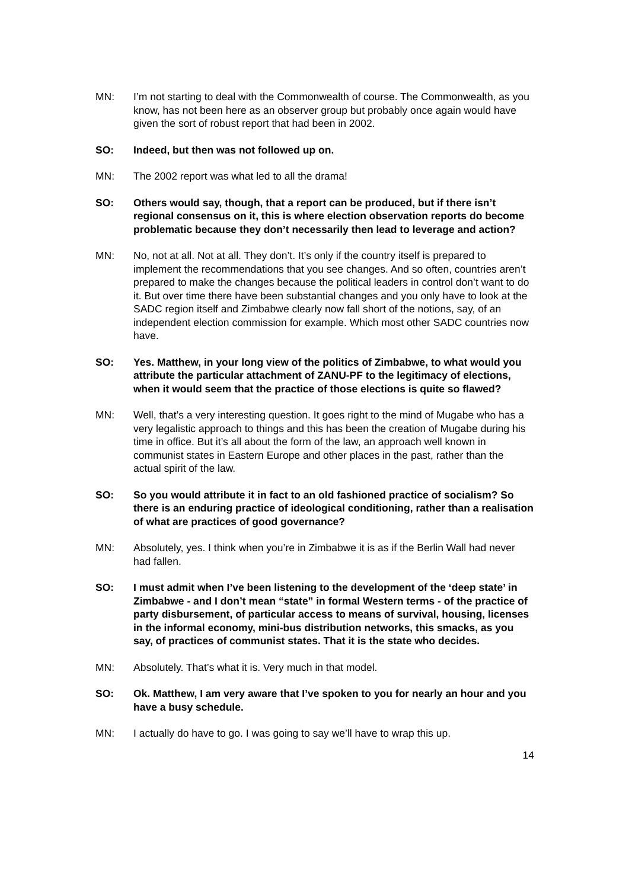MN: I’m not starting to deal with the Commonwealth of course. The Commonwealth, as you know, has not been here as an observer group but probably once again would have given the sort of robust report that had been in 2002.
SO: Indeed, but then was not followed up on.
MN: The 2002 report was what led to all the drama!
SO: Others would say, though, that a report can be produced, but if there isn’t regional consensus on it, this is where election observation reports do become problematic because they don’t necessarily then lead to leverage and action?
MN: No, not at all. Not at all. They don’t. It’s only if the country itself is prepared to implement the recommendations that you see changes. And so often, countries aren’t prepared to make the changes because the political leaders in control don’t want to do it. But over time there have been substantial changes and you only have to look at the SADC region itself and Zimbabwe clearly now fall short of the notions, say, of an independent election commission for example. Which most other SADC countries now have.
SO: Yes. Matthew, in your long view of the politics of Zimbabwe, to what would you attribute the particular attachment of ZANU-PF to the legitimacy of elections, when it would seem that the practice of those elections is quite so flawed?
MN: Well, that’s a very interesting question. It goes right to the mind of Mugabe who has a very legalistic approach to things and this has been the creation of Mugabe during his time in office. But it’s all about the form of the law, an approach well known in communist states in Eastern Europe and other places in the past, rather than the actual spirit of the law.
SO: So you would attribute it in fact to an old fashioned practice of socialism? So there is an enduring practice of ideological conditioning, rather than a realisation of what are practices of good governance?
MN: Absolutely, yes. I think when you’re in Zimbabwe it is as if the Berlin Wall had never had fallen.
SO: I must admit when I’ve been listening to the development of the ‘deep state’ in Zimbabwe - and I don’t mean “state” in formal Western terms - of the practice of party disbursement, of particular access to means of survival, housing, licenses in the informal economy, mini-bus distribution networks, this smacks, as you say, of practices of communist states. That it is the state who decides.
MN: Absolutely. That’s what it is. Very much in that model.
SO: Ok. Matthew, I am very aware that I’ve spoken to you for nearly an hour and you have a busy schedule.
MN: I actually do have to go. I was going to say we’ll have to wrap this up.
14